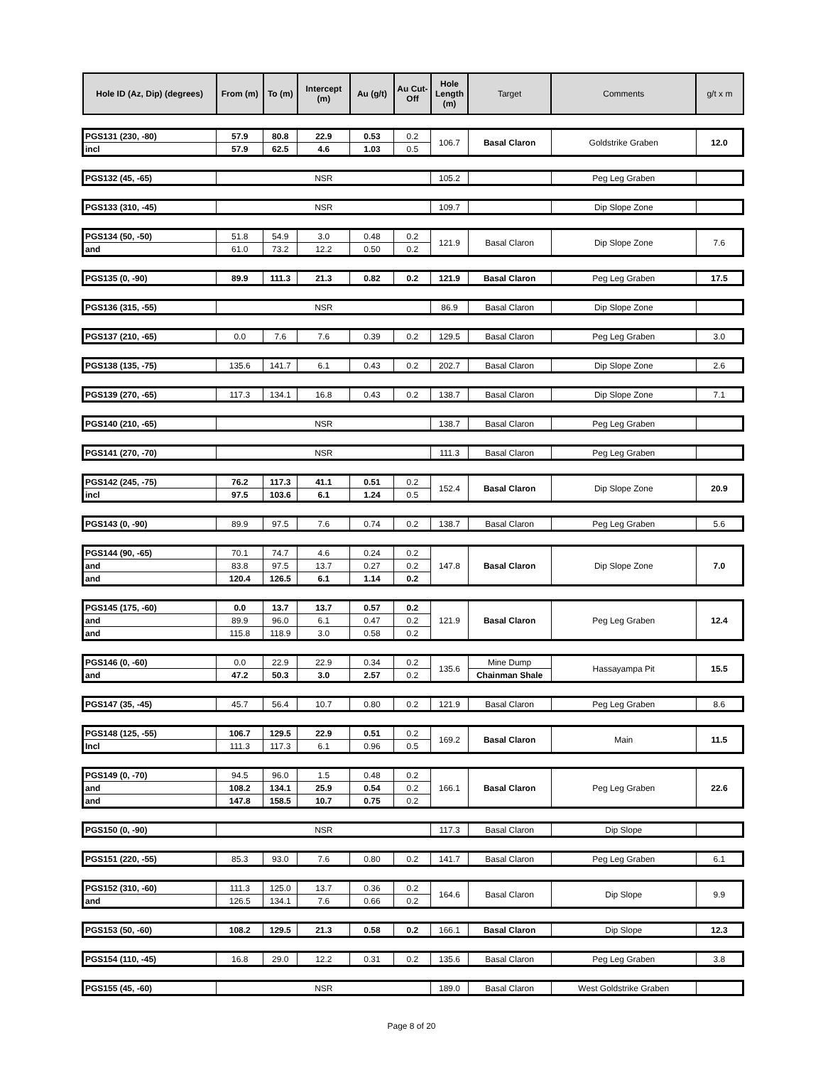| Hole ID (Az, Dip) (degrees) | From (m) | To (m) | Intercept (m) | Au (g/t) | Au Cut-Off | Hole Length (m) | Target | Comments | g/t x m |
| --- | --- | --- | --- | --- | --- | --- | --- | --- | --- |
| PGS131 (230, -80) | 57.9 | 80.8 | 22.9 | 0.53 | 0.2 | 106.7 | Basal Claron | Goldstrike Graben | 12.0 |
| incl | 57.9 | 62.5 | 4.6 | 1.03 | 0.5 | | | | |
| PGS132 (45, -65) | NSR | | | | | 105.2 | | Peg Leg Graben | |
| PGS133 (310, -45) | NSR | | | | | 109.7 | | Dip Slope Zone | |
| PGS134 (50, -50) | 51.8 | 54.9 | 3.0 | 0.48 | 0.2 | 121.9 | Basal Claron | Dip Slope Zone | 7.6 |
| and | 61.0 | 73.2 | 12.2 | 0.50 | 0.2 | | | | |
| PGS135 (0, -90) | 89.9 | 111.3 | 21.3 | 0.82 | 0.2 | 121.9 | Basal Claron | Peg Leg Graben | 17.5 |
| PGS136 (315, -55) | NSR | | | | | 86.9 | Basal Claron | Dip Slope Zone | |
| PGS137 (210, -65) | 0.0 | 7.6 | 7.6 | 0.39 | 0.2 | 129.5 | Basal Claron | Peg Leg Graben | 3.0 |
| PGS138 (135, -75) | 135.6 | 141.7 | 6.1 | 0.43 | 0.2 | 202.7 | Basal Claron | Dip Slope Zone | 2.6 |
| PGS139 (270, -65) | 117.3 | 134.1 | 16.8 | 0.43 | 0.2 | 138.7 | Basal Claron | Dip Slope Zone | 7.1 |
| PGS140 (210, -65) | NSR | | | | | 138.7 | Basal Claron | Peg Leg Graben | |
| PGS141 (270, -70) | NSR | | | | | 111.3 | Basal Claron | Peg Leg Graben | |
| PGS142 (245, -75) | 76.2 | 117.3 | 41.1 | 0.51 | 0.2 | 152.4 | Basal Claron | Dip Slope Zone | 20.9 |
| incl | 97.5 | 103.6 | 6.1 | 1.24 | 0.5 | | | | |
| PGS143 (0, -90) | 89.9 | 97.5 | 7.6 | 0.74 | 0.2 | 138.7 | Basal Claron | Peg Leg Graben | 5.6 |
| PGS144 (90, -65) | 70.1 | 74.7 | 4.6 | 0.24 | 0.2 | 147.8 | Basal Claron | Dip Slope Zone | 7.0 |
| and | 83.8 | 97.5 | 13.7 | 0.27 | 0.2 | | | | |
| and | 120.4 | 126.5 | 6.1 | 1.14 | 0.2 | | | | |
| PGS145 (175, -60) | 0.0 | 13.7 | 13.7 | 0.57 | 0.2 | 121.9 | Basal Claron | Peg Leg Graben | 12.4 |
| and | 89.9 | 96.0 | 6.1 | 0.47 | 0.2 | | | | |
| and | 115.8 | 118.9 | 3.0 | 0.58 | 0.2 | | | | |
| PGS146 (0, -60) | 0.0 | 22.9 | 22.9 | 0.34 | 0.2 | 135.6 | Mine Dump | Hassayampa Pit | 15.5 |
| and | 47.2 | 50.3 | 3.0 | 2.57 | 0.2 | | Chainman Shale | | |
| PGS147 (35, -45) | 45.7 | 56.4 | 10.7 | 0.80 | 0.2 | 121.9 | Basal Claron | Peg Leg Graben | 8.6 |
| PGS148 (125, -55) | 106.7 | 129.5 | 22.9 | 0.51 | 0.2 | 169.2 | Basal Claron | Main | 11.5 |
| Incl | 111.3 | 117.3 | 6.1 | 0.96 | 0.5 | | | | |
| PGS149 (0, -70) | 94.5 | 96.0 | 1.5 | 0.48 | 0.2 | 166.1 | Basal Claron | Peg Leg Graben | 22.6 |
| and | 108.2 | 134.1 | 25.9 | 0.54 | 0.2 | | | | |
| and | 147.8 | 158.5 | 10.7 | 0.75 | 0.2 | | | | |
| PGS150 (0, -90) | NSR | | | | | 117.3 | Basal Claron | Dip Slope | |
| PGS151 (220, -55) | 85.3 | 93.0 | 7.6 | 0.80 | 0.2 | 141.7 | Basal Claron | Peg Leg Graben | 6.1 |
| PGS152 (310, -60) | 111.3 | 125.0 | 13.7 | 0.36 | 0.2 | 164.6 | Basal Claron | Dip Slope | 9.9 |
| and | 126.5 | 134.1 | 7.6 | 0.66 | 0.2 | | | | |
| PGS153 (50, -60) | 108.2 | 129.5 | 21.3 | 0.58 | 0.2 | 166.1 | Basal Claron | Dip Slope | 12.3 |
| PGS154 (110, -45) | 16.8 | 29.0 | 12.2 | 0.31 | 0.2 | 135.6 | Basal Claron | Peg Leg Graben | 3.8 |
| PGS155 (45, -60) | NSR | | | | | 189.0 | Basal Claron | West Goldstrike Graben | |
Page 8 of 20